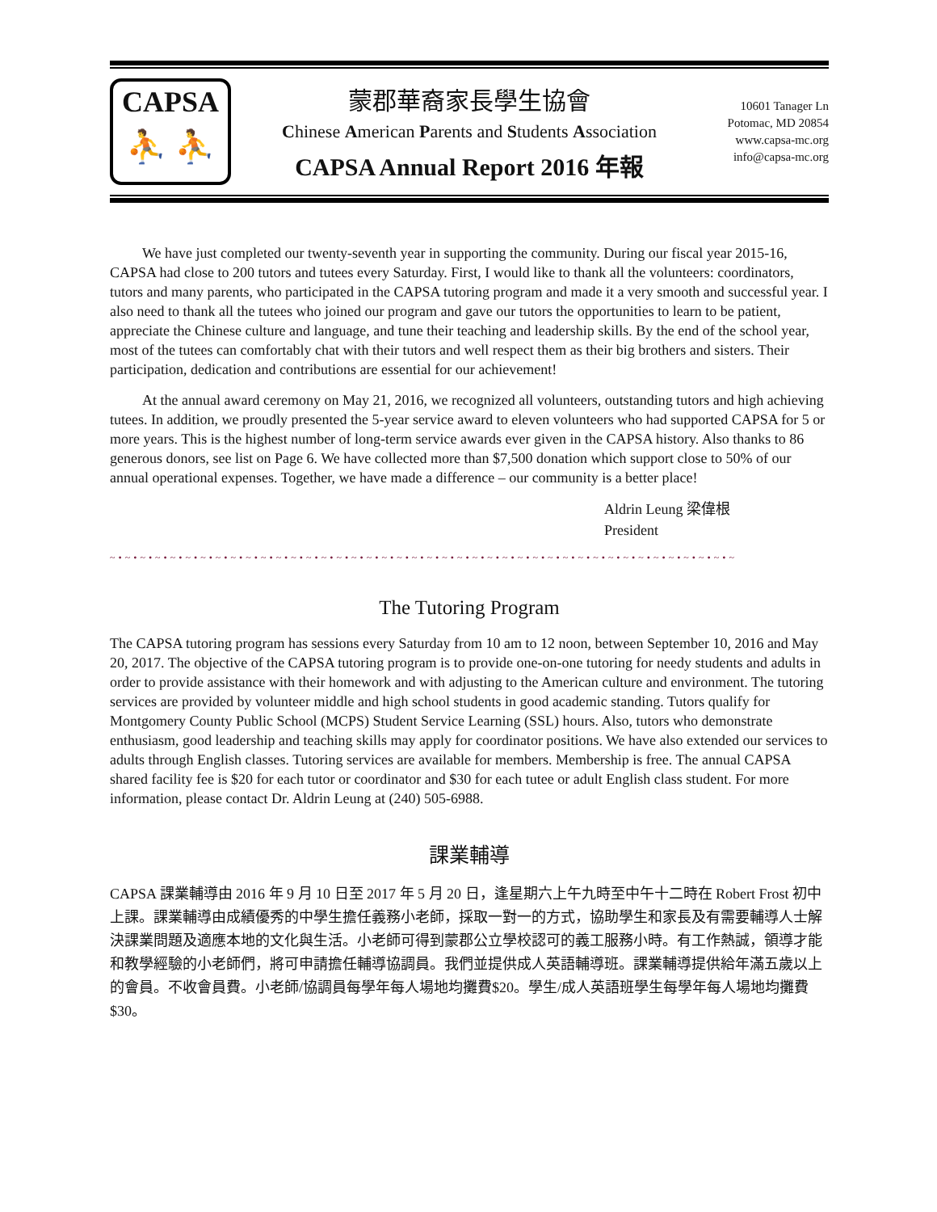CAPSA
⛹ ⛹
蒙郡華裔家長學生協會
Chinese American Parents and Students Association
CAPSA Annual Report 2016 年報
10601 Tanager Ln
Potomac, MD 20854
www.capsa-mc.org
info@capsa-mc.org
We have just completed our twenty-seventh year in supporting the community. During our fiscal year 2015-16, CAPSA had close to 200 tutors and tutees every Saturday. First, I would like to thank all the volunteers: coordinators, tutors and many parents, who participated in the CAPSA tutoring program and made it a very smooth and successful year. I also need to thank all the tutees who joined our program and gave our tutors the opportunities to learn to be patient, appreciate the Chinese culture and language, and tune their teaching and leadership skills. By the end of the school year, most of the tutees can comfortably chat with their tutors and well respect them as their big brothers and sisters. Their participation, dedication and contributions are essential for our achievement!
At the annual award ceremony on May 21, 2016, we recognized all volunteers, outstanding tutors and high achieving tutees. In addition, we proudly presented the 5-year service award to eleven volunteers who had supported CAPSA for 5 or more years. This is the highest number of long-term service awards ever given in the CAPSA history. Also thanks to 86 generous donors, see list on Page 6. We have collected more than $7,500 donation which support close to 50% of our annual operational expenses. Together, we have made a difference – our community is a better place!
Aldrin Leung 梁偉根
President
~•~•~•~•~•~•~•~•~•~•~•~•~•~•~•~•~•~•~•~•~•~•~•~•~•~•~•~•~•~•~•~•~•~•~•~•~•~•~•~•~•~
The Tutoring Program
The CAPSA tutoring program has sessions every Saturday from 10 am to 12 noon, between September 10, 2016 and May 20, 2017. The objective of the CAPSA tutoring program is to provide one-on-one tutoring for needy students and adults in order to provide assistance with their homework and with adjusting to the American culture and environment. The tutoring services are provided by volunteer middle and high school students in good academic standing. Tutors qualify for Montgomery County Public School (MCPS) Student Service Learning (SSL) hours. Also, tutors who demonstrate enthusiasm, good leadership and teaching skills may apply for coordinator positions. We have also extended our services to adults through English classes. Tutoring services are available for members. Membership is free. The annual CAPSA shared facility fee is $20 for each tutor or coordinator and $30 for each tutee or adult English class student. For more information, please contact Dr. Aldrin Leung at (240) 505-6988.
課業輔導
CAPSA 課業輔導由 2016 年 9 月 10 日至 2017 年 5 月 20 日，逢星期六上午九時至中午十二時在 Robert Frost 初中上課。課業輔導由成績優秀的中學生擔任義務小老師，採取一對一的方式，協助學生和家長及有需要輔導人士解決課業問題及適應本地的文化與生活。小老師可得到蒙郡公立學校認可的義工服務小時。有工作熱誠，領導才能和教學經驗的小老師們，將可申請擔任輔導協調員。我們並提供成人英語輔導班。課業輔導提供給年滿五歲以上的會員。不收會員費。小老師/協調員每學年每人場地均攤費$20。學生/成人英語班學生每學年每人場地均攤費$30。